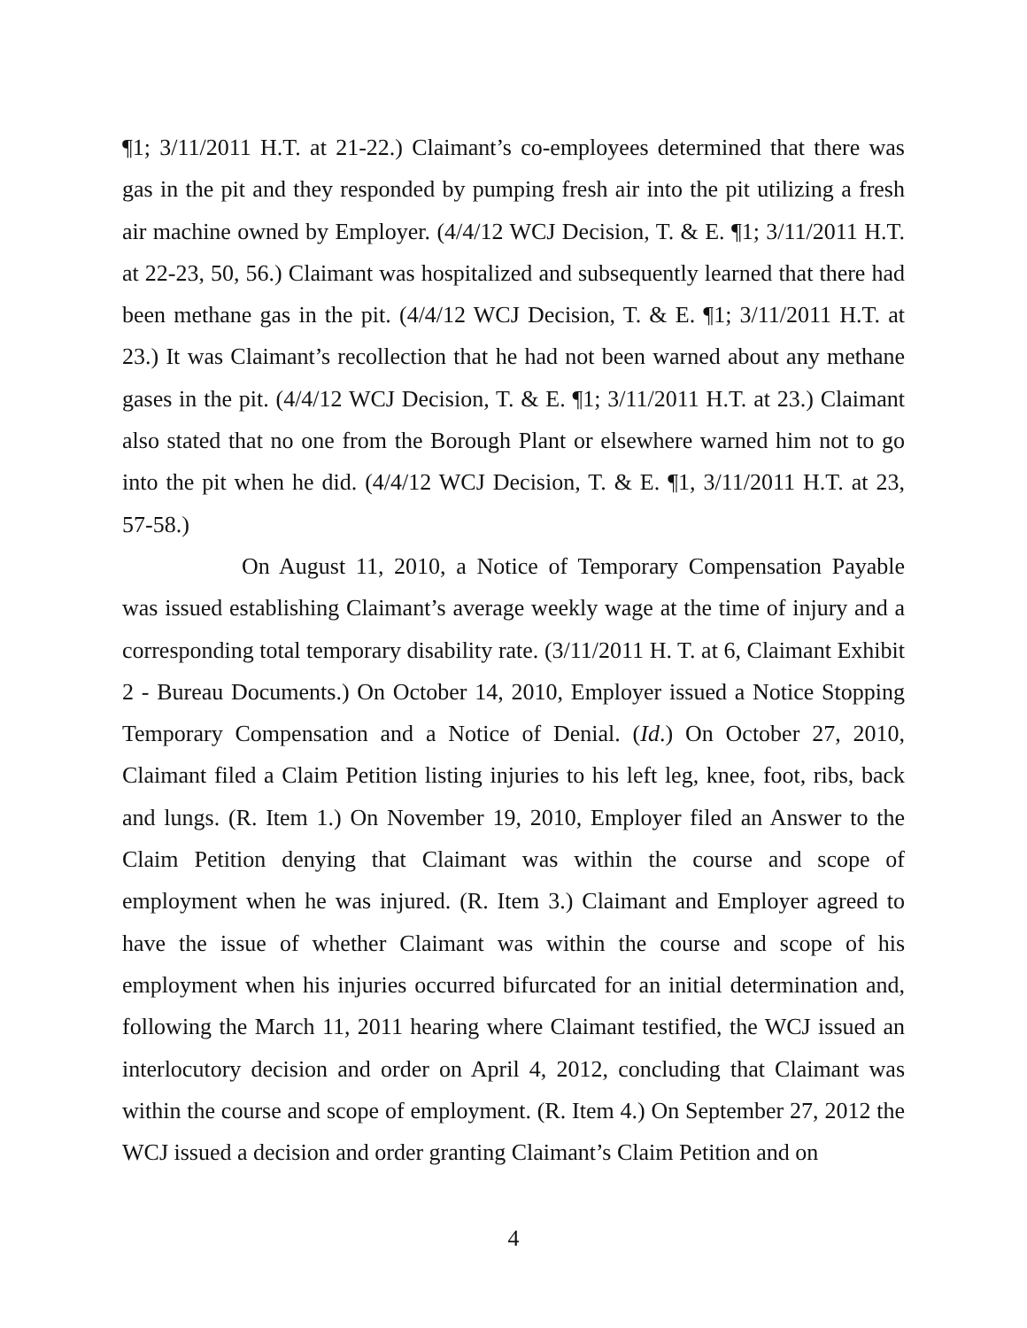¶1; 3/11/2011 H.T. at 21-22.) Claimant’s co-employees determined that there was gas in the pit and they responded by pumping fresh air into the pit utilizing a fresh air machine owned by Employer. (4/4/12 WCJ Decision, T. & E. ¶1; 3/11/2011 H.T. at 22-23, 50, 56.) Claimant was hospitalized and subsequently learned that there had been methane gas in the pit. (4/4/12 WCJ Decision, T. & E. ¶1; 3/11/2011 H.T. at 23.) It was Claimant’s recollection that he had not been warned about any methane gases in the pit. (4/4/12 WCJ Decision, T. & E. ¶1; 3/11/2011 H.T. at 23.) Claimant also stated that no one from the Borough Plant or elsewhere warned him not to go into the pit when he did. (4/4/12 WCJ Decision, T. & E. ¶1, 3/11/2011 H.T. at 23, 57-58.)
On August 11, 2010, a Notice of Temporary Compensation Payable was issued establishing Claimant’s average weekly wage at the time of injury and a corresponding total temporary disability rate. (3/11/2011 H. T. at 6, Claimant Exhibit 2 - Bureau Documents.) On October 14, 2010, Employer issued a Notice Stopping Temporary Compensation and a Notice of Denial. (Id.) On October 27, 2010, Claimant filed a Claim Petition listing injuries to his left leg, knee, foot, ribs, back and lungs. (R. Item 1.) On November 19, 2010, Employer filed an Answer to the Claim Petition denying that Claimant was within the course and scope of employment when he was injured. (R. Item 3.) Claimant and Employer agreed to have the issue of whether Claimant was within the course and scope of his employment when his injuries occurred bifurcated for an initial determination and, following the March 11, 2011 hearing where Claimant testified, the WCJ issued an interlocutory decision and order on April 4, 2012, concluding that Claimant was within the course and scope of employment. (R. Item 4.) On September 27, 2012 the WCJ issued a decision and order granting Claimant’s Claim Petition and on
4